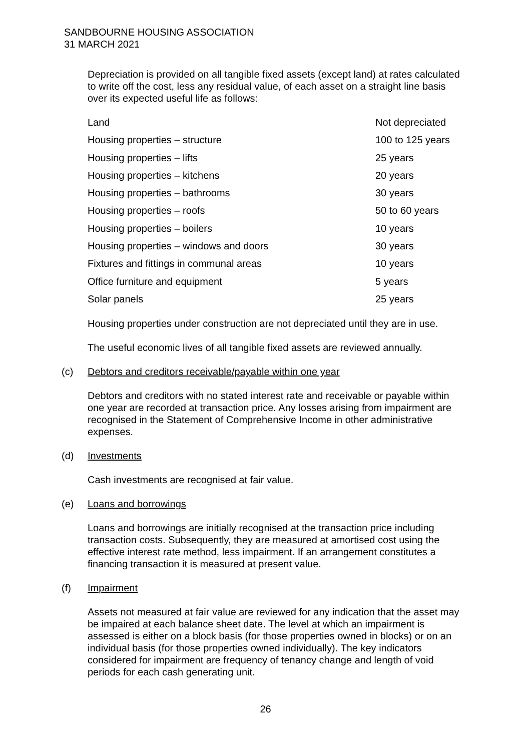SANDBOURNE HOUSING ASSOCIATION
31 MARCH 2021
Depreciation is provided on all tangible fixed assets (except land) at rates calculated to write off the cost, less any residual value, of each asset on a straight line basis over its expected useful life as follows:
| Land | Not depreciated |
| Housing properties – structure | 100 to 125 years |
| Housing properties – lifts | 25 years |
| Housing properties – kitchens | 20 years |
| Housing properties – bathrooms | 30 years |
| Housing properties – roofs | 50 to 60 years |
| Housing properties – boilers | 10 years |
| Housing properties – windows and doors | 30 years |
| Fixtures and fittings in communal areas | 10 years |
| Office furniture and equipment | 5 years |
| Solar panels | 25 years |
Housing properties under construction are not depreciated until they are in use.
The useful economic lives of all tangible fixed assets are reviewed annually.
(c) Debtors and creditors receivable/payable within one year
Debtors and creditors with no stated interest rate and receivable or payable within one year are recorded at transaction price. Any losses arising from impairment are recognised in the Statement of Comprehensive Income in other administrative expenses.
(d) Investments
Cash investments are recognised at fair value.
(e) Loans and borrowings
Loans and borrowings are initially recognised at the transaction price including transaction costs. Subsequently, they are measured at amortised cost using the effective interest rate method, less impairment. If an arrangement constitutes a financing transaction it is measured at present value.
(f) Impairment
Assets not measured at fair value are reviewed for any indication that the asset may be impaired at each balance sheet date. The level at which an impairment is assessed is either on a block basis (for those properties owned in blocks) or on an individual basis (for those properties owned individually). The key indicators considered for impairment are frequency of tenancy change and length of void periods for each cash generating unit.
26